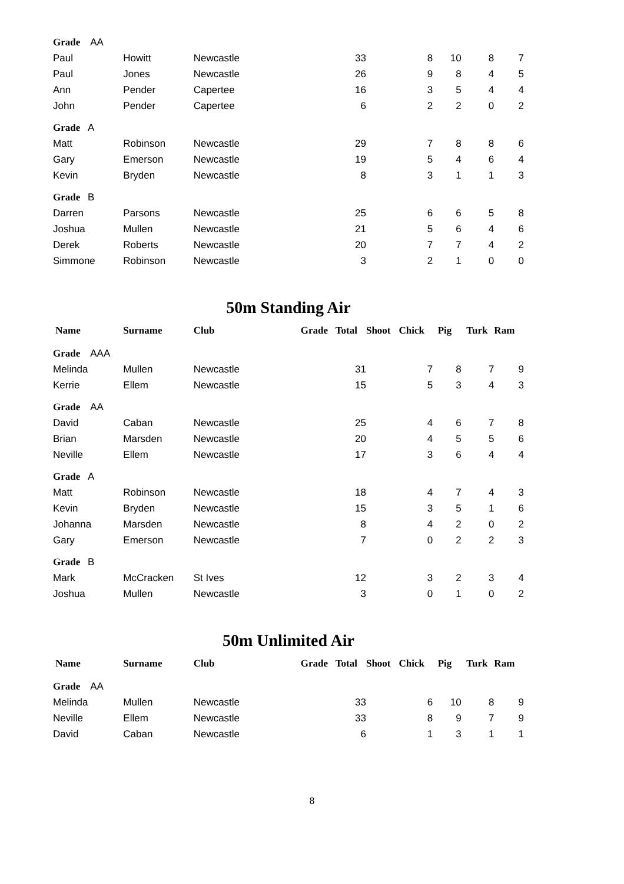| Grade AA | | | | | | | | | |
| Paul | Howitt | Newcastle | | 33 | | 8 | 10 | 8 | 7 |
| Paul | Jones | Newcastle | | 26 | | 9 | 8 | 4 | 5 |
| Ann | Pender | Capertee | | 16 | | 3 | 5 | 4 | 4 |
| John | Pender | Capertee | | 6 | | 2 | 2 | 0 | 2 |
| Grade A | | | | | | | | | |
| Matt | Robinson | Newcastle | | 29 | | 7 | 8 | 8 | 6 |
| Gary | Emerson | Newcastle | | 19 | | 5 | 4 | 6 | 4 |
| Kevin | Bryden | Newcastle | | 8 | | 3 | 1 | 1 | 3 |
| Grade B | | | | | | | | | |
| Darren | Parsons | Newcastle | | 25 | | 6 | 6 | 5 | 8 |
| Joshua | Mullen | Newcastle | | 21 | | 5 | 6 | 4 | 6 |
| Derek | Roberts | Newcastle | | 20 | | 7 | 7 | 4 | 2 |
| Simmone | Robinson | Newcastle | | 3 | | 2 | 1 | 0 | 0 |
50m Standing Air
| Name | Surname | Club | Grade | Total | Shoot | Chick | Pig | Turk | Ram |
| --- | --- | --- | --- | --- | --- | --- | --- | --- | --- |
| Grade AAA | | | | | | | | | |
| Melinda | Mullen | Newcastle | | 31 | | 7 | 8 | 7 | 9 |
| Kerrie | Ellem | Newcastle | | 15 | | 5 | 3 | 4 | 3 |
| Grade AA | | | | | | | | | |
| David | Caban | Newcastle | | 25 | | 4 | 6 | 7 | 8 |
| Brian | Marsden | Newcastle | | 20 | | 4 | 5 | 5 | 6 |
| Neville | Ellem | Newcastle | | 17 | | 3 | 6 | 4 | 4 |
| Grade A | | | | | | | | | |
| Matt | Robinson | Newcastle | | 18 | | 4 | 7 | 4 | 3 |
| Kevin | Bryden | Newcastle | | 15 | | 3 | 5 | 1 | 6 |
| Johanna | Marsden | Newcastle | | 8 | | 4 | 2 | 0 | 2 |
| Gary | Emerson | Newcastle | | 7 | | 0 | 2 | 2 | 3 |
| Grade B | | | | | | | | | |
| Mark | McCracken | St Ives | | 12 | | 3 | 2 | 3 | 4 |
| Joshua | Mullen | Newcastle | | 3 | | 0 | 1 | 0 | 2 |
50m Unlimited Air
| Name | Surname | Club | Grade | Total | Shoot | Chick | Pig | Turk | Ram |
| --- | --- | --- | --- | --- | --- | --- | --- | --- | --- |
| Grade AA | | | | | | | | | |
| Melinda | Mullen | Newcastle | | 33 | | 6 | 10 | 8 | 9 |
| Neville | Ellem | Newcastle | | 33 | | 8 | 9 | 7 | 9 |
| David | Caban | Newcastle | | 6 | | 1 | 3 | 1 | 1 |
8